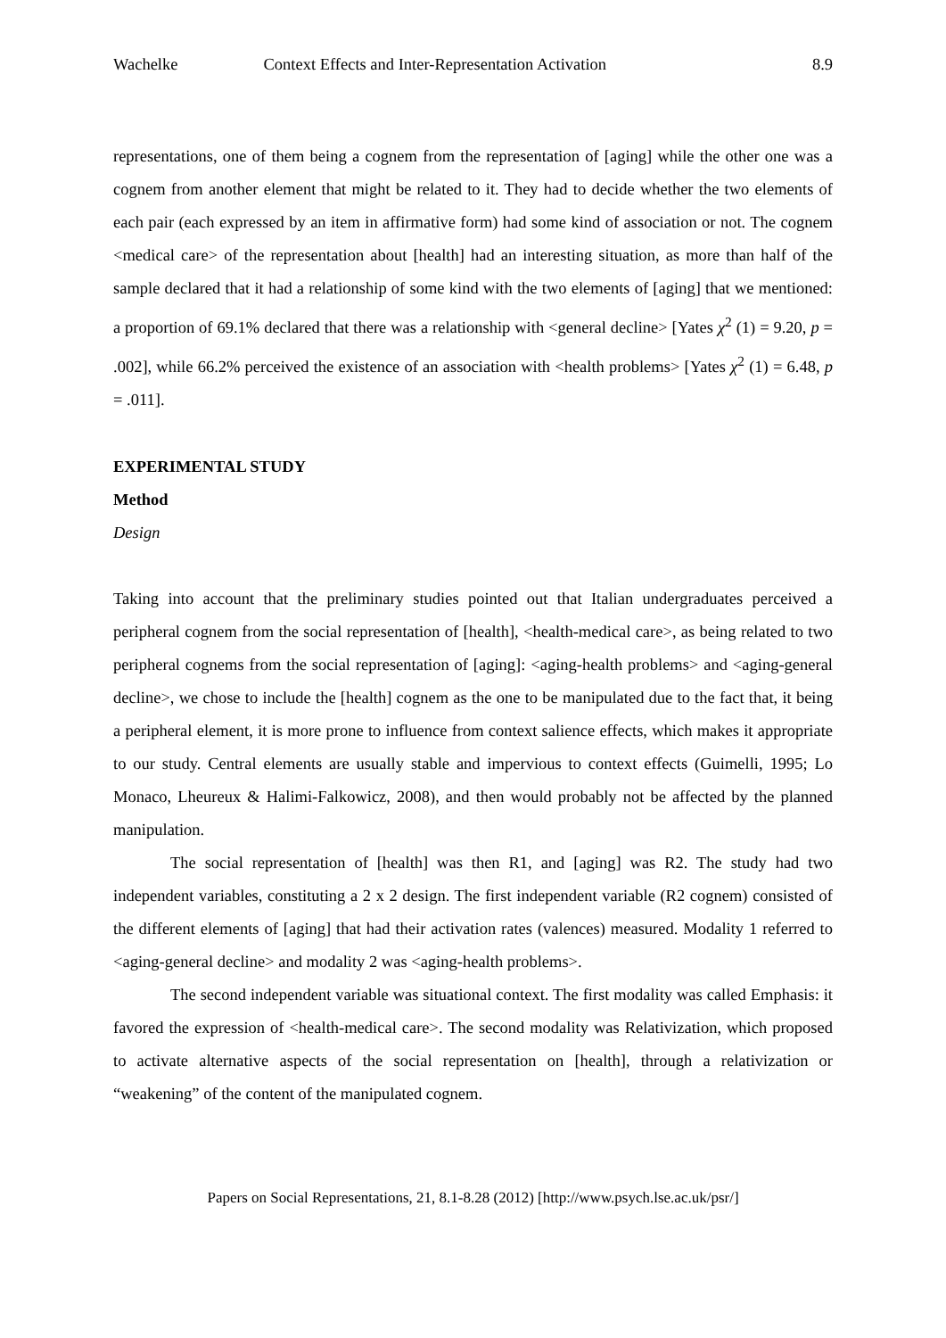Wachelke Context Effects and Inter-Representation Activation 8.9
representations, one of them being a cognem from the representation of [aging] while the other one was a cognem from another element that might be related to it. They had to decide whether the two elements of each pair (each expressed by an item in affirmative form) had some kind of association or not. The cognem <medical care> of the representation about [health] had an interesting situation, as more than half of the sample declared that it had a relationship of some kind with the two elements of [aging] that we mentioned: a proportion of 69.1% declared that there was a relationship with <general decline> [Yates χ<sup>2</sup> (1) = 9.20, p = .002], while 66.2% perceived the existence of an association with <health problems> [Yates χ<sup>2</sup> (1) = 6.48, p = .011].
EXPERIMENTAL STUDY
Method
Design
Taking into account that the preliminary studies pointed out that Italian undergraduates perceived a peripheral cognem from the social representation of [health], <health-medical care>, as being related to two peripheral cognems from the social representation of [aging]: <aging-health problems> and <aging-general decline>, we chose to include the [health] cognem as the one to be manipulated due to the fact that, it being a peripheral element, it is more prone to influence from context salience effects, which makes it appropriate to our study. Central elements are usually stable and impervious to context effects (Guimelli, 1995; Lo Monaco, Lheureux & Halimi-Falkowicz, 2008), and then would probably not be affected by the planned manipulation.
The social representation of [health] was then R1, and [aging] was R2. The study had two independent variables, constituting a 2 x 2 design. The first independent variable (R2 cognem) consisted of the different elements of [aging] that had their activation rates (valences) measured. Modality 1 referred to <aging-general decline> and modality 2 was <aging-health problems>.
The second independent variable was situational context. The first modality was called Emphasis: it favored the expression of <health-medical care>. The second modality was Relativization, which proposed to activate alternative aspects of the social representation on [health], through a relativization or “weakening” of the content of the manipulated cognem.
Papers on Social Representations, 21, 8.1-8.28 (2012) [http://www.psych.lse.ac.uk/psr/]